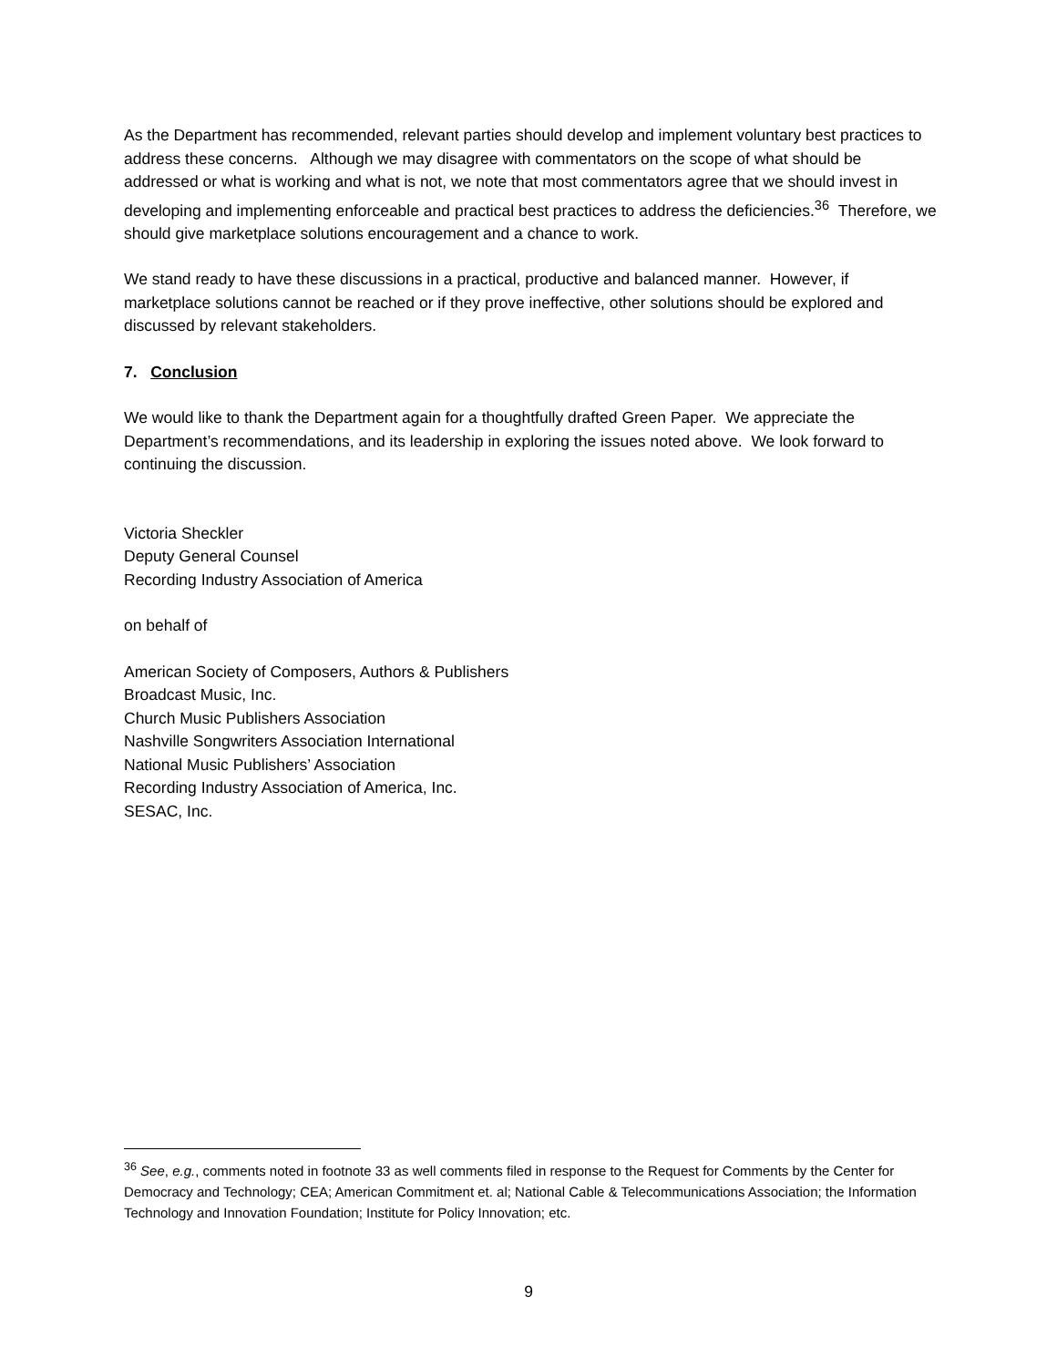As the Department has recommended, relevant parties should develop and implement voluntary best practices to address these concerns. Although we may disagree with commentators on the scope of what should be addressed or what is working and what is not, we note that most commentators agree that we should invest in developing and implementing enforceable and practical best practices to address the deficiencies.<sup>36</sup> Therefore, we should give marketplace solutions encouragement and a chance to work.
We stand ready to have these discussions in a practical, productive and balanced manner. However, if marketplace solutions cannot be reached or if they prove ineffective, other solutions should be explored and discussed by relevant stakeholders.
7. Conclusion
We would like to thank the Department again for a thoughtfully drafted Green Paper. We appreciate the Department’s recommendations, and its leadership in exploring the issues noted above. We look forward to continuing the discussion.
Victoria Sheckler
Deputy General Counsel
Recording Industry Association of America
on behalf of
American Society of Composers, Authors & Publishers
Broadcast Music, Inc.
Church Music Publishers Association
Nashville Songwriters Association International
National Music Publishers’ Association
Recording Industry Association of America, Inc.
SESAC, Inc.
<sup>36</sup> See, e.g., comments noted in footnote 33 as well comments filed in response to the Request for Comments by the Center for Democracy and Technology; CEA; American Commitment et. al; National Cable & Telecommunications Association; the Information Technology and Innovation Foundation; Institute for Policy Innovation; etc.
9